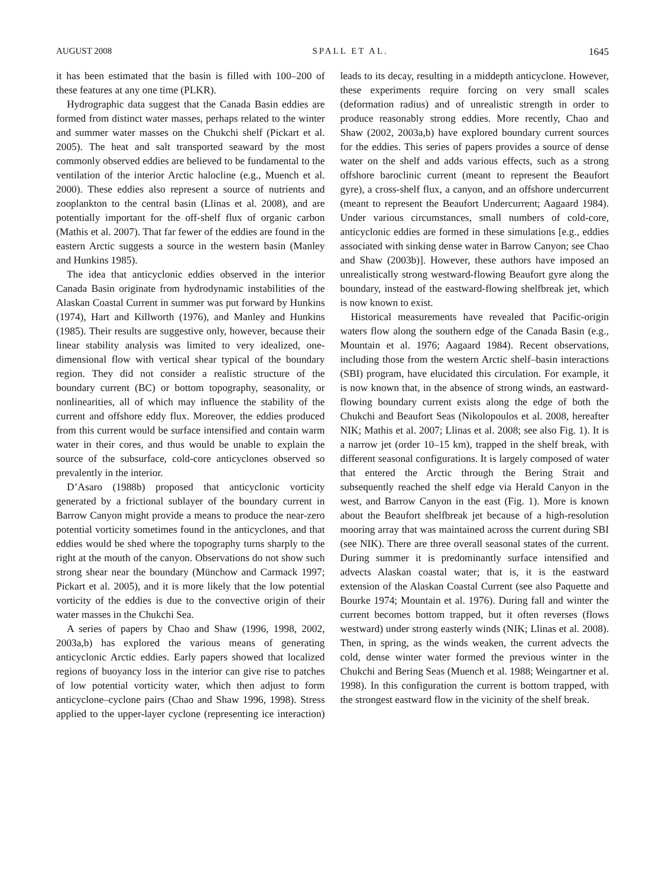AUGUST 2008 SPALL ET AL. 1645
it has been estimated that the basin is filled with 100–200 of these features at any one time (PLKR).
Hydrographic data suggest that the Canada Basin eddies are formed from distinct water masses, perhaps related to the winter and summer water masses on the Chukchi shelf (Pickart et al. 2005). The heat and salt transported seaward by the most commonly observed eddies are believed to be fundamental to the ventilation of the interior Arctic halocline (e.g., Muench et al. 2000). These eddies also represent a source of nutrients and zooplankton to the central basin (Llinas et al. 2008), and are potentially important for the off-shelf flux of organic carbon (Mathis et al. 2007). That far fewer of the eddies are found in the eastern Arctic suggests a source in the western basin (Manley and Hunkins 1985).
The idea that anticyclonic eddies observed in the interior Canada Basin originate from hydrodynamic instabilities of the Alaskan Coastal Current in summer was put forward by Hunkins (1974), Hart and Killworth (1976), and Manley and Hunkins (1985). Their results are suggestive only, however, because their linear stability analysis was limited to very idealized, one-dimensional flow with vertical shear typical of the boundary region. They did not consider a realistic structure of the boundary current (BC) or bottom topography, seasonality, or nonlinearities, all of which may influence the stability of the current and offshore eddy flux. Moreover, the eddies produced from this current would be surface intensified and contain warm water in their cores, and thus would be unable to explain the source of the subsurface, cold-core anticyclones observed so prevalently in the interior.
D’Asaro (1988b) proposed that anticyclonic vorticity generated by a frictional sublayer of the boundary current in Barrow Canyon might provide a means to produce the near-zero potential vorticity sometimes found in the anticyclones, and that eddies would be shed where the topography turns sharply to the right at the mouth of the canyon. Observations do not show such strong shear near the boundary (Münchow and Carmack 1997; Pickart et al. 2005), and it is more likely that the low potential vorticity of the eddies is due to the convective origin of their water masses in the Chukchi Sea.
A series of papers by Chao and Shaw (1996, 1998, 2002, 2003a,b) has explored the various means of generating anticyclonic Arctic eddies. Early papers showed that localized regions of buoyancy loss in the interior can give rise to patches of low potential vorticity water, which then adjust to form anticyclone–cyclone pairs (Chao and Shaw 1996, 1998). Stress applied to the upper-layer cyclone (representing ice interaction) leads to its decay, resulting in a middepth anticyclone. However, these experiments require forcing on very small scales (deformation radius) and of unrealistic strength in order to produce reasonably strong eddies. More recently, Chao and Shaw (2002, 2003a,b) have explored boundary current sources for the eddies. This series of papers provides a source of dense water on the shelf and adds various effects, such as a strong offshore baroclinic current (meant to represent the Beaufort gyre), a cross-shelf flux, a canyon, and an offshore undercurrent (meant to represent the Beaufort Undercurrent; Aagaard 1984). Under various circumstances, small numbers of cold-core, anticyclonic eddies are formed in these simulations [e.g., eddies associated with sinking dense water in Barrow Canyon; see Chao and Shaw (2003b)]. However, these authors have imposed an unrealistically strong westward-flowing Beaufort gyre along the boundary, instead of the eastward-flowing shelfbreak jet, which is now known to exist.
Historical measurements have revealed that Pacific-origin waters flow along the southern edge of the Canada Basin (e.g., Mountain et al. 1976; Aagaard 1984). Recent observations, including those from the western Arctic shelf–basin interactions (SBI) program, have elucidated this circulation. For example, it is now known that, in the absence of strong winds, an eastward-flowing boundary current exists along the edge of both the Chukchi and Beaufort Seas (Nikolopoulos et al. 2008, hereafter NIK; Mathis et al. 2007; Llinas et al. 2008; see also Fig. 1). It is a narrow jet (order 10–15 km), trapped in the shelf break, with different seasonal configurations. It is largely composed of water that entered the Arctic through the Bering Strait and subsequently reached the shelf edge via Herald Canyon in the west, and Barrow Canyon in the east (Fig. 1). More is known about the Beaufort shelfbreak jet because of a high-resolution mooring array that was maintained across the current during SBI (see NIK). There are three overall seasonal states of the current. During summer it is predominantly surface intensified and advects Alaskan coastal water; that is, it is the eastward extension of the Alaskan Coastal Current (see also Paquette and Bourke 1974; Mountain et al. 1976). During fall and winter the current becomes bottom trapped, but it often reverses (flows westward) under strong easterly winds (NIK; Llinas et al. 2008). Then, in spring, as the winds weaken, the current advects the cold, dense winter water formed the previous winter in the Chukchi and Bering Seas (Muench et al. 1988; Weingartner et al. 1998). In this configuration the current is bottom trapped, with the strongest eastward flow in the vicinity of the shelf break.